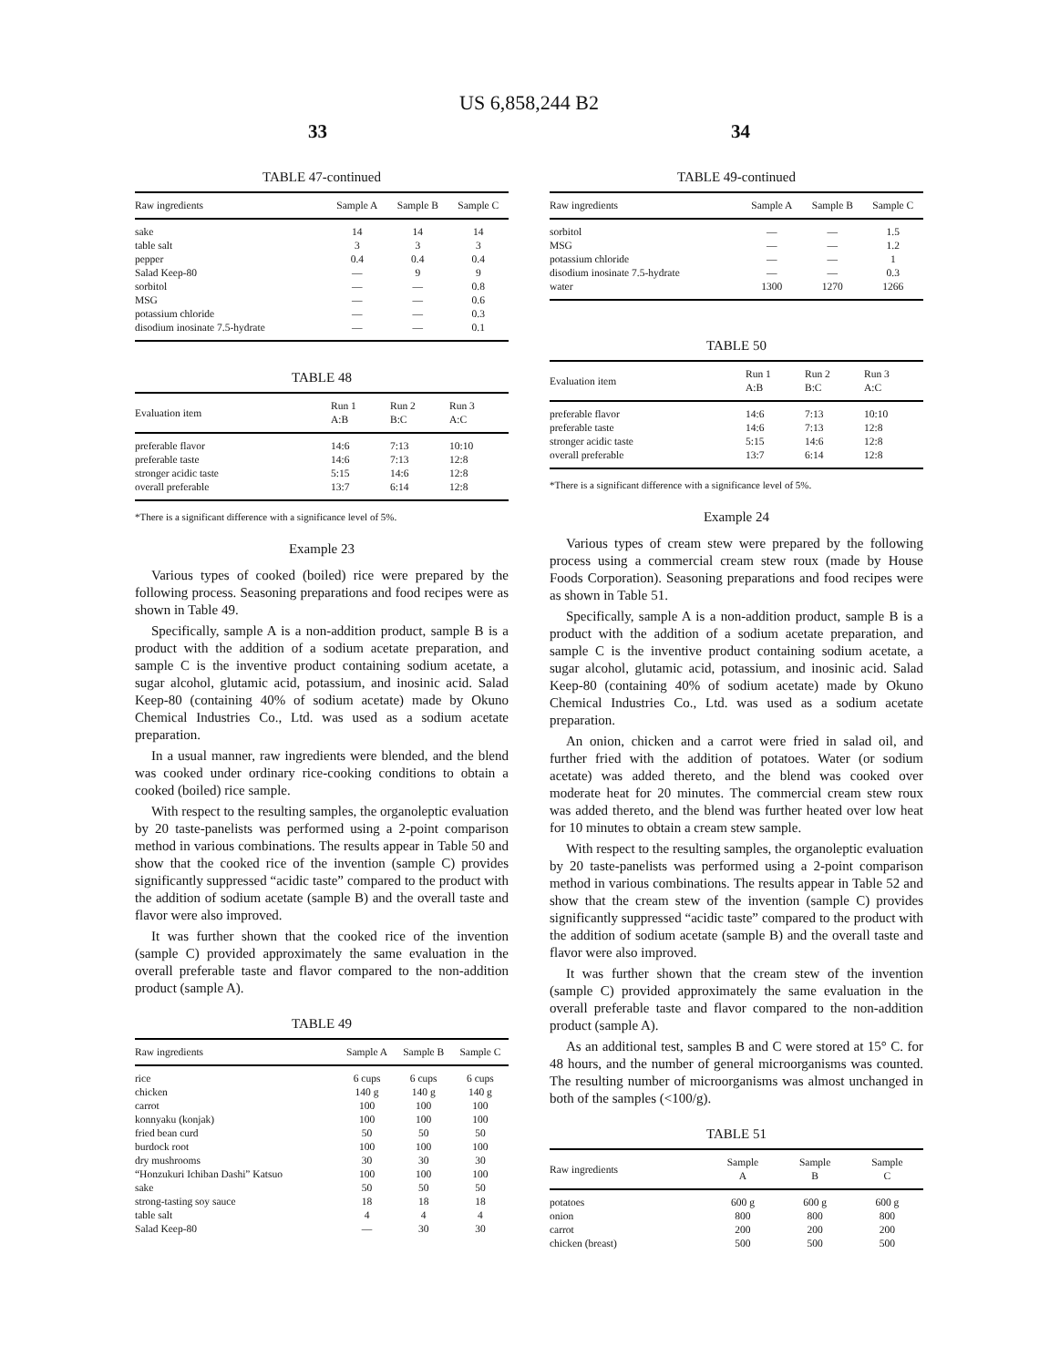US 6,858,244 B2
33 34
TABLE 47-continued
| Raw ingredients | Sample A | Sample B | Sample C |
| --- | --- | --- | --- |
| sake | 14 | 14 | 14 |
| table salt | 3 | 3 | 3 |
| pepper | 0.4 | 0.4 | 0.4 |
| Salad Keep-80 | — | 9 | 9 |
| sorbitol | — | — | 0.8 |
| MSG | — | — | 0.6 |
| potassium chloride | — | — | 0.3 |
| disodium inosinate 7.5-hydrate | — | — | 0.1 |
TABLE 48
| Evaluation item | Run 1 A:B | Run 2 B:C | Run 3 A:C |
| --- | --- | --- | --- |
| preferable flavor | 14:6 | 7:13 | 10:10 |
| preferable taste | 14:6 | 7:13 | 12:8 |
| stronger acidic taste | 5:15 | 14:6 | 12:8 |
| overall preferable | 13:7 | 6:14 | 12:8 |
*There is a significant difference with a significance level of 5%.
Example 23
Various types of cooked (boiled) rice were prepared by the following process. Seasoning preparations and food recipes were as shown in Table 49.
Specifically, sample A is a non-addition product, sample B is a product with the addition of a sodium acetate preparation, and sample C is the inventive product containing sodium acetate, a sugar alcohol, glutamic acid, potassium, and inosinic acid. Salad Keep-80 (containing 40% of sodium acetate) made by Okuno Chemical Industries Co., Ltd. was used as a sodium acetate preparation.
In a usual manner, raw ingredients were blended, and the blend was cooked under ordinary rice-cooking conditions to obtain a cooked (boiled) rice sample.
With respect to the resulting samples, the organoleptic evaluation by 20 taste-panelists was performed using a 2-point comparison method in various combinations. The results appear in Table 50 and show that the cooked rice of the invention (sample C) provides significantly suppressed “acidic taste” compared to the product with the addition of sodium acetate (sample B) and the overall taste and flavor were also improved.
It was further shown that the cooked rice of the invention (sample C) provided approximately the same evaluation in the overall preferable taste and flavor compared to the non-addition product (sample A).
TABLE 49
| Raw ingredients | Sample A | Sample B | Sample C |
| --- | --- | --- | --- |
| rice | 6 cups | 6 cups | 6 cups |
| chicken | 140 g | 140 g | 140 g |
| carrot | 100 | 100 | 100 |
| konnyaku (konjak) | 100 | 100 | 100 |
| fried bean curd | 50 | 50 | 50 |
| burdock root | 100 | 100 | 100 |
| dry mushrooms | 30 | 30 | 30 |
| “Honzukuri Ichiban Dashi” Katsuo | 100 | 100 | 100 |
| sake | 50 | 50 | 50 |
| strong-tasting soy sauce | 18 | 18 | 18 |
| table salt | 4 | 4 | 4 |
| Salad Keep-80 | — | 30 | 30 |
TABLE 49-continued
| Raw ingredients | Sample A | Sample B | Sample C |
| --- | --- | --- | --- |
| sorbitol | — | — | 1.5 |
| MSG | — | — | 1.2 |
| potassium chloride | — | — | 1 |
| disodium inosinate 7.5-hydrate | — | — | 0.3 |
| water | 1300 | 1270 | 1266 |
TABLE 50
| Evaluation item | Run 1 A:B | Run 2 B:C | Run 3 A:C |
| --- | --- | --- | --- |
| preferable flavor | 14:6 | 7:13 | 10:10 |
| preferable taste | 14:6 | 7:13 | 12:8 |
| stronger acidic taste | 5:15 | 14:6 | 12:8 |
| overall preferable | 13:7 | 6:14 | 12:8 |
*There is a significant difference with a significance level of 5%.
Example 24
Various types of cream stew were prepared by the following process using a commercial cream stew roux (made by House Foods Corporation). Seasoning preparations and food recipes were as shown in Table 51.
Specifically, sample A is a non-addition product, sample B is a product with the addition of a sodium acetate preparation, and sample C is the inventive product containing sodium acetate, a sugar alcohol, glutamic acid, potassium, and inosinic acid. Salad Keep-80 (containing 40% of sodium acetate) made by Okuno Chemical Industries Co., Ltd. was used as a sodium acetate preparation.
An onion, chicken and a carrot were fried in salad oil, and further fried with the addition of potatoes. Water (or sodium acetate) was added thereto, and the blend was cooked over moderate heat for 20 minutes. The commercial cream stew roux was added thereto, and the blend was further heated over low heat for 10 minutes to obtain a cream stew sample.
With respect to the resulting samples, the organoleptic evaluation by 20 taste-panelists was performed using a 2-point comparison method in various combinations. The results appear in Table 52 and show that the cream stew of the invention (sample C) provides significantly suppressed “acidic taste” compared to the product with the addition of sodium acetate (sample B) and the overall taste and flavor were also improved.
It was further shown that the cream stew of the invention (sample C) provided approximately the same evaluation in the overall preferable taste and flavor compared to the non-addition product (sample A).
As an additional test, samples B and C were stored at 15° C. for 48 hours, and the number of general microorganisms was counted. The resulting number of microorganisms was almost unchanged in both of the samples (<100/g).
TABLE 51
| Raw ingredients | Sample A | Sample B | Sample C |
| --- | --- | --- | --- |
| potatoes | 600 g | 600 g | 600 g |
| onion | 800 | 800 | 800 |
| carrot | 200 | 200 | 200 |
| chicken (breast) | 500 | 500 | 500 |